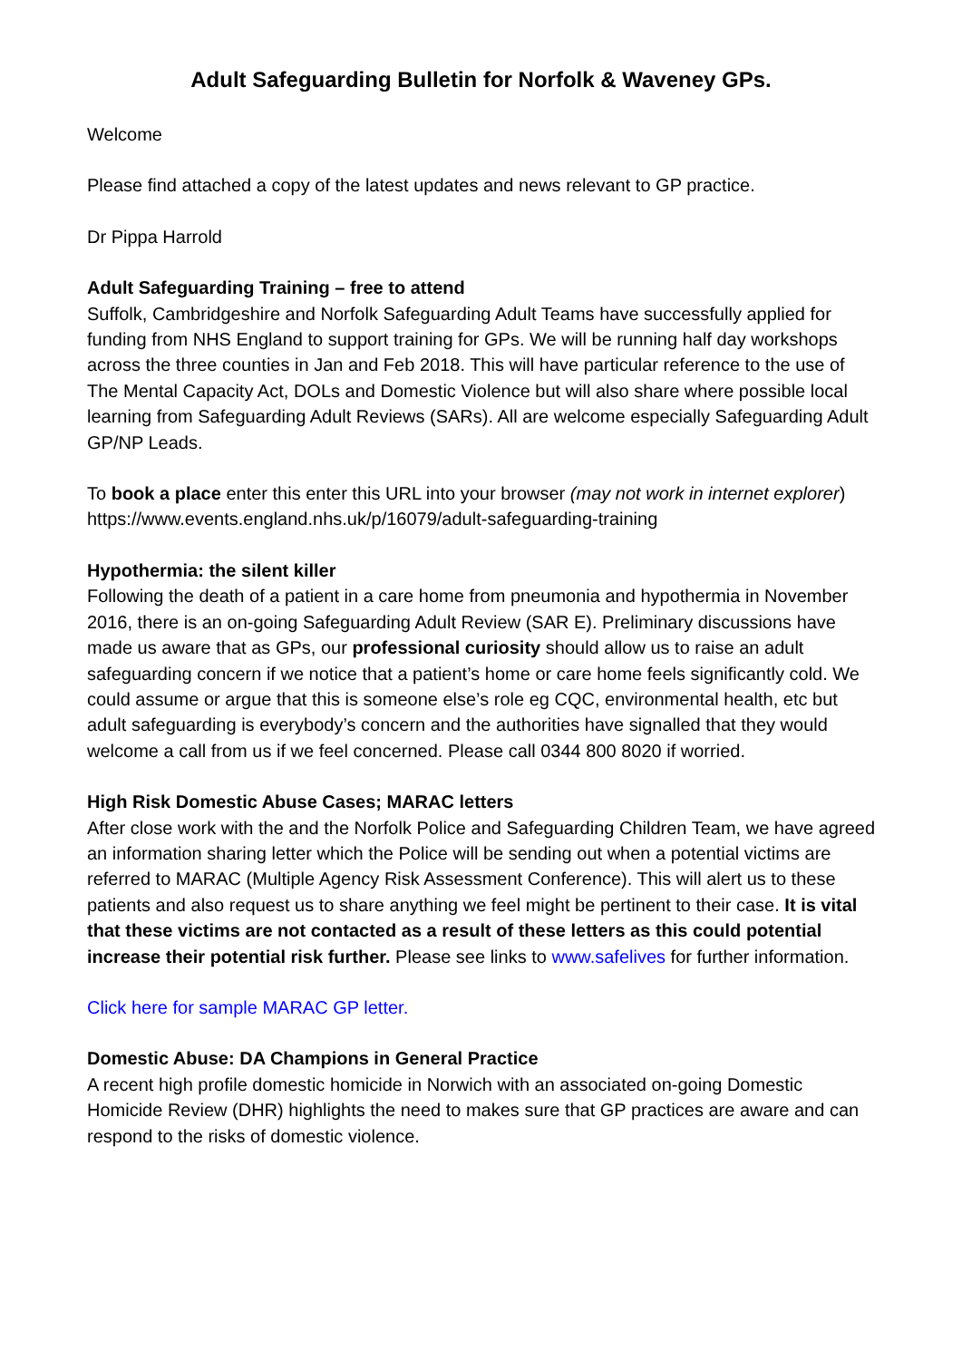Adult Safeguarding Bulletin for Norfolk & Waveney GPs.
Welcome
Please find attached a copy of the latest updates and news relevant to GP practice.
Dr Pippa Harrold
Adult Safeguarding Training – free to attend
Suffolk, Cambridgeshire and Norfolk Safeguarding Adult Teams have successfully applied for funding from NHS England to support training for GPs. We will be running half day workshops across the three counties in Jan and Feb 2018. This will have particular reference to the use of The Mental Capacity Act, DOLs and Domestic Violence but will also share where possible local learning from Safeguarding Adult Reviews (SARs). All are welcome especially Safeguarding Adult GP/NP Leads.
To book a place enter this enter this URL into your browser (may not work in internet explorer) https://www.events.england.nhs.uk/p/16079/adult-safeguarding-training
Hypothermia: the silent killer
Following the death of a patient in a care home from pneumonia and hypothermia in November 2016, there is an on-going Safeguarding Adult Review (SAR E). Preliminary discussions have made us aware that as GPs, our professional curiosity should allow us to raise an adult safeguarding concern if we notice that a patient’s home or care home feels significantly cold. We could assume or argue that this is someone else’s role eg CQC, environmental health, etc but adult safeguarding is everybody’s concern and the authorities have signalled that they would welcome a call from us if we feel concerned. Please call 0344 800 8020 if worried.
High Risk Domestic Abuse Cases; MARAC letters
After close work with the and the Norfolk Police and Safeguarding Children Team, we have agreed an information sharing letter which the Police will be sending out when a potential victims are referred to MARAC (Multiple Agency Risk Assessment Conference). This will alert us to these patients and also request us to share anything we feel might be pertinent to their case. It is vital that these victims are not contacted as a result of these letters as this could potential increase their potential risk further. Please see links to www.safelives for further information.
Click here for sample MARAC GP letter.
Domestic Abuse: DA Champions in General Practice
A recent high profile domestic homicide in Norwich with an associated on-going Domestic Homicide Review (DHR) highlights the need to makes sure that GP practices are aware and can respond to the risks of domestic violence.